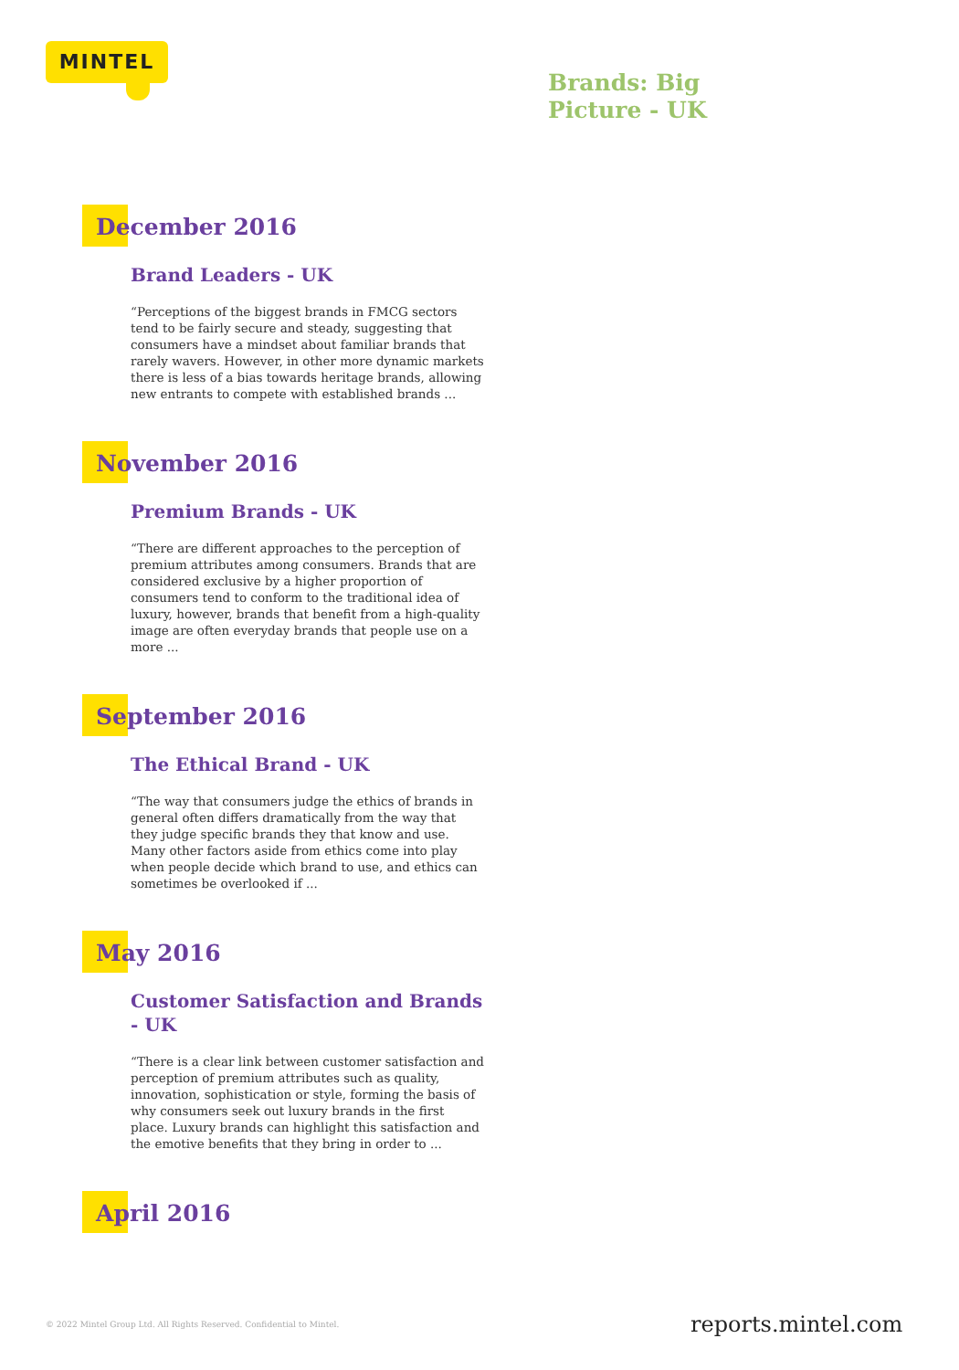MINTEL
Brands: Big
Picture - UK
December 2016
Brand Leaders - UK
“Perceptions of the biggest brands in FMCG sectors tend to be fairly secure and steady, suggesting that consumers have a mindset about familiar brands that rarely wavers. However, in other more dynamic markets there is less of a bias towards heritage brands, allowing new entrants to compete with established brands ...
November 2016
Premium Brands - UK
“There are different approaches to the perception of premium attributes among consumers. Brands that are considered exclusive by a higher proportion of consumers tend to conform to the traditional idea of luxury, however, brands that benefit from a high-quality image are often everyday brands that people use on a more ...
September 2016
The Ethical Brand - UK
“The way that consumers judge the ethics of brands in general often differs dramatically from the way that they judge specific brands they that know and use. Many other factors aside from ethics come into play when people decide which brand to use, and ethics can sometimes be overlooked if ...
May 2016
Customer Satisfaction and Brands - UK
“There is a clear link between customer satisfaction and perception of premium attributes such as quality, innovation, sophistication or style, forming the basis of why consumers seek out luxury brands in the first place. Luxury brands can highlight this satisfaction and the emotive benefits that they bring in order to ...
April 2016
© 2022 Mintel Group Ltd. All Rights Reserved. Confidential to Mintel.
reports.mintel.com